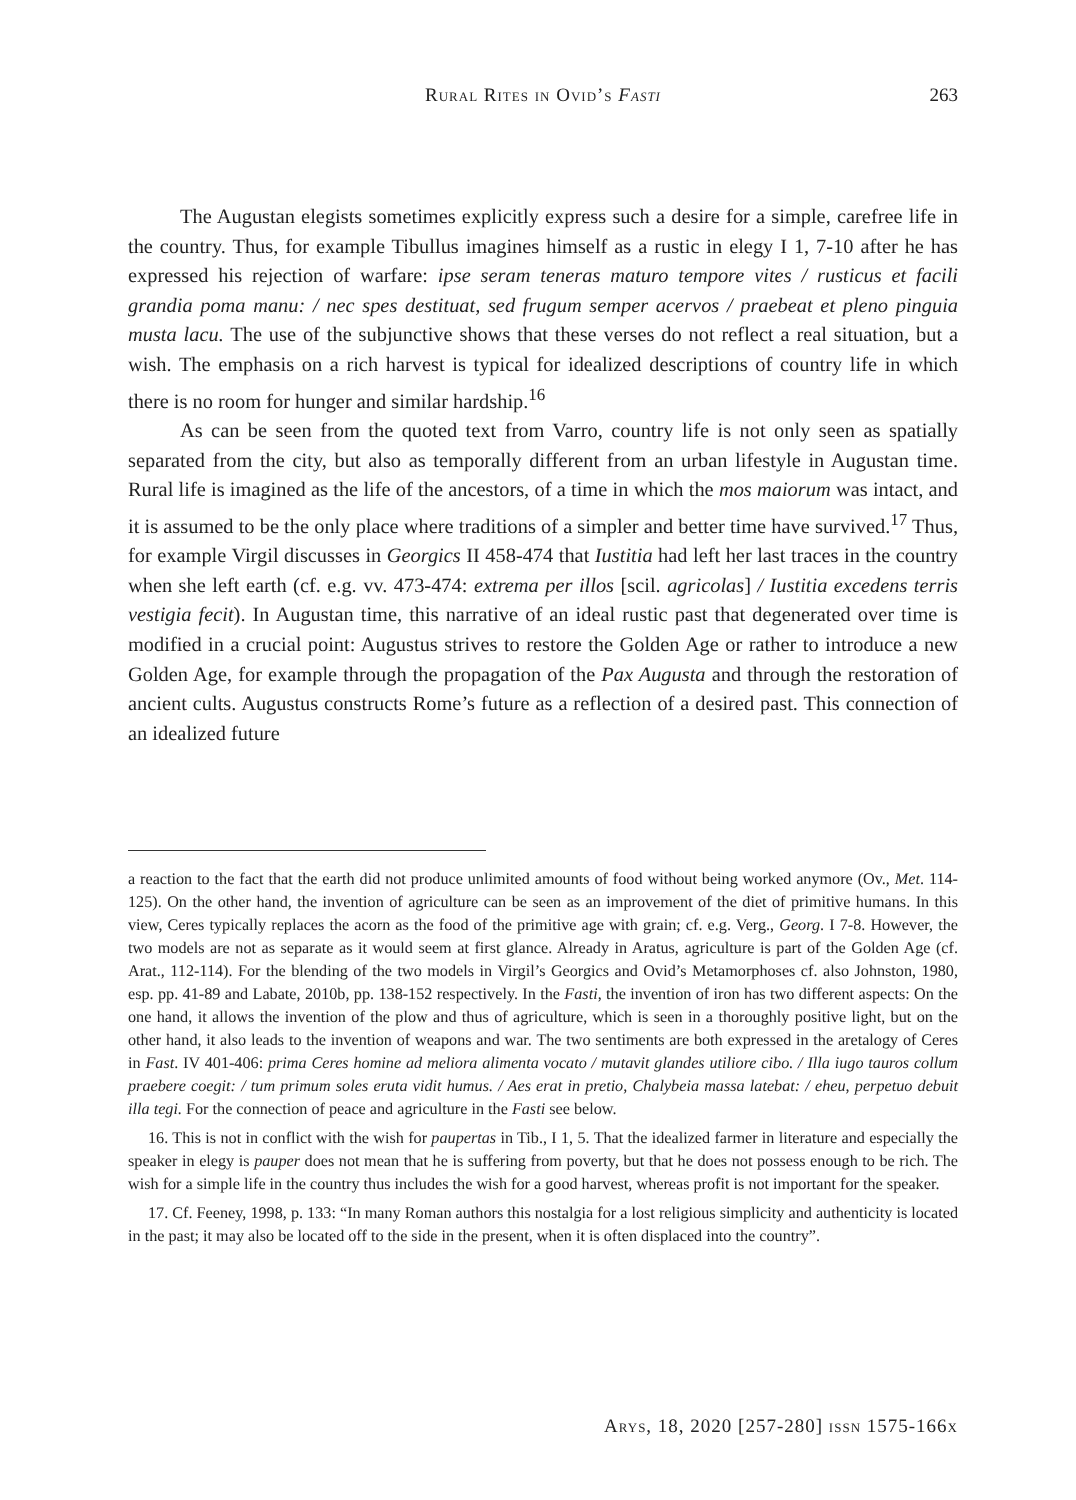Rural Rites in Ovid’s Fasti 263
The Augustan elegists sometimes explicitly express such a desire for a simple, carefree life in the country. Thus, for example Tibullus imagines himself as a rustic in elegy I 1, 7-10 after he has expressed his rejection of warfare: ipse seram teneras maturo tempore vites / rusticus et facili grandia poma manu: / nec spes destituat, sed frugum semper acervos / praebeat et pleno pinguia musta lacu. The use of the subjunctive shows that these verses do not reflect a real situation, but a wish. The emphasis on a rich harvest is typical for idealized descriptions of country life in which there is no room for hunger and similar hardship.<sup>16</sup>
As can be seen from the quoted text from Varro, country life is not only seen as spatially separated from the city, but also as temporally different from an urban lifestyle in Augustan time. Rural life is imagined as the life of the ancestors, of a time in which the mos maiorum was intact, and it is assumed to be the only place where traditions of a simpler and better time have survived.<sup>17</sup> Thus, for example Virgil discusses in Georgics II 458-474 that Iustitia had left her last traces in the country when she left earth (cf. e.g. vv. 473-474: extrema per illos [scil. agricolas] / Iustitia excedens terris vestigia fecit). In Augustan time, this narrative of an ideal rustic past that degenerated over time is modified in a crucial point: Augustus strives to restore the Golden Age or rather to introduce a new Golden Age, for example through the propagation of the Pax Augusta and through the restoration of ancient cults. Augustus constructs Rome’s future as a reflection of a desired past. This connection of an idealized future
a reaction to the fact that the earth did not produce unlimited amounts of food without being worked anymore (Ov., Met. 114-125). On the other hand, the invention of agriculture can be seen as an improvement of the diet of primitive humans. In this view, Ceres typically replaces the acorn as the food of the primitive age with grain; cf. e.g. Verg., Georg. I 7-8. However, the two models are not as separate as it would seem at first glance. Already in Aratus, agriculture is part of the Golden Age (cf. Arat., 112-114). For the blending of the two models in Virgil’s Georgics and Ovid’s Metamorphoses cf. also Johnston, 1980, esp. pp. 41-89 and Labate, 2010b, pp. 138-152 respectively. In the Fasti, the invention of iron has two different aspects: On the one hand, it allows the invention of the plow and thus of agriculture, which is seen in a thoroughly positive light, but on the other hand, it also leads to the invention of weapons and war. The two sentiments are both expressed in the aretalogy of Ceres in Fast. IV 401-406: prima Ceres homine ad meliora alimenta vocato / mutavit glandes utiliore cibo. / Illa iugo tauros collum praebere coegit: / tum primum soles eruta vidit humus. / Aes erat in pretio, Chalybeia massa latebat: / eheu, perpetuo debuit illa tegi. For the connection of peace and agriculture in the Fasti see below.
16. This is not in conflict with the wish for paupertas in Tib., I 1, 5. That the idealized farmer in literature and especially the speaker in elegy is pauper does not mean that he is suffering from poverty, but that he does not possess enough to be rich. The wish for a simple life in the country thus includes the wish for a good harvest, whereas profit is not important for the speaker.
17. Cf. Feeney, 1998, p. 133: “In many Roman authors this nostalgia for a lost religious simplicity and authenticity is located in the past; it may also be located off to the side in the present, when it is often displaced into the country”.
Arys, 18, 2020 [257-280] issn 1575-166x